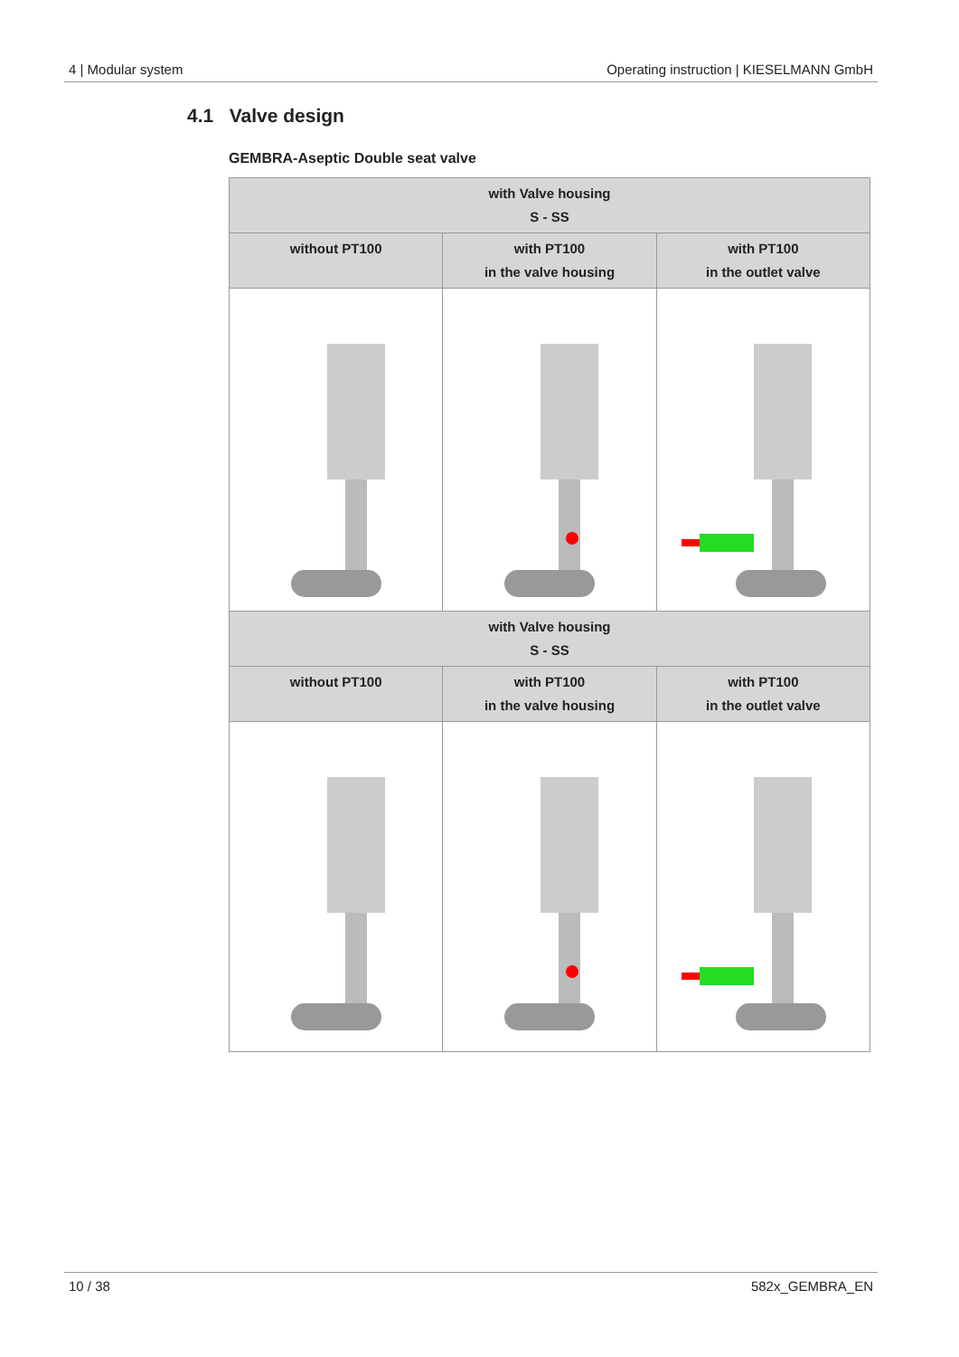4 | Modular system Operating instruction | KIESELMANN GmbH
4.1 Valve design
GEMBRA-Aseptic Double seat valve
| with Valve housing S - SS | | |
| --- | --- | --- |
| without PT100 | with PT100 in the valve housing | with PT100 in the outlet valve |
| with Valve housing S - SS | | |
| --- | --- | --- |
| without PT100 | with PT100 in the valve housing | with PT100 in the outlet valve |
10 / 38 582x_GEMBRA_EN